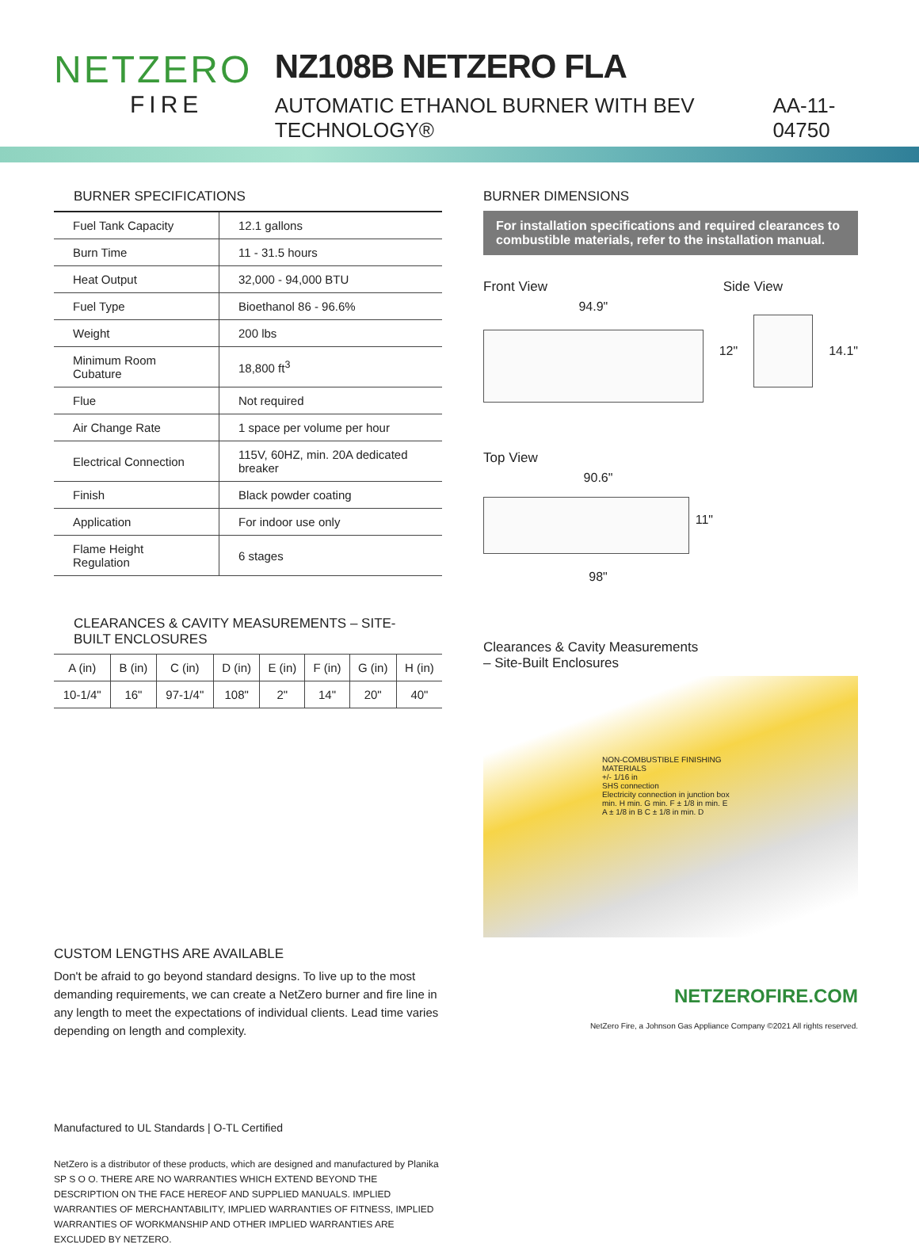NETZERO
FIRE
NZ108B NETZERO FLA
AUTOMATIC ETHANOL BURNER WITH BEV TECHNOLOGY® AA-11-04750
BURNER SPECIFICATIONS
| Fuel Tank Capacity | 12.1 gallons |
| Burn Time | 11 - 31.5 hours |
| Heat Output | 32,000 - 94,000 BTU |
| Fuel Type | Bioethanol 86 - 96.6% |
| Weight | 200 lbs |
| Minimum Room Cubature | 18,800 ft<sup>3</sup> |
| Flue | Not required |
| Air Change Rate | 1 space per volume per hour |
| Electrical Connection | 115V, 60HZ, min. 20A dedicated breaker |
| Finish | Black powder coating |
| Application | For indoor use only |
| Flame Height Regulation | 6 stages |
CLEARANCES & CAVITY MEASUREMENTS – SITE-BUILT ENCLOSURES
| A (in) | B (in) | C (in) | D (in) | E (in) | F (in) | G (in) | H (in) |
| --- | --- | --- | --- | --- | --- | --- | --- |
| 10-1/4" | 16" | 97-1/4" | 108" | 2" | 14" | 20" | 40" |
CUSTOM LENGTHS ARE AVAILABLE
Don't be afraid to go beyond standard designs. To live up to the most demanding requirements, we can create a NetZero burner and fire line in any length to meet the expectations of individual clients. Lead time varies depending on length and complexity.
Manufactured to UL Standards | O-TL Certified
NetZero is a distributor of these products, which are designed and manufactured by Planika SP S O O. THERE ARE NO WARRANTIES WHICH EXTEND BEYOND THE DESCRIPTION ON THE FACE HEREOF AND SUPPLIED MANUALS. IMPLIED WARRANTIES OF MERCHANTABILITY, IMPLIED WARRANTIES OF FITNESS, IMPLIED WARRANTIES OF WORKMANSHIP AND OTHER IMPLIED WARRANTIES ARE EXCLUDED BY NETZERO.
BURNER DIMENSIONS
For installation specifications and required clearances to combustible materials, refer to the installation manual.
Front View Side View
94.9" 12" 14.1"
Top View
90.6"
11"
98"
Clearances & Cavity Measurements
– Site-Built Enclosures
NON-COMBUSTIBLE FINISHING MATERIALS
+/- 1/16 in
SHS connection
Electricity connection in junction box
min. H min. G min. F ± 1/8 in min. E
A ± 1/8 in B C ± 1/8 in min. D
NETZEROFIRE.COM
NetZero Fire, a Johnson Gas Appliance Company ©2021 All rights reserved.